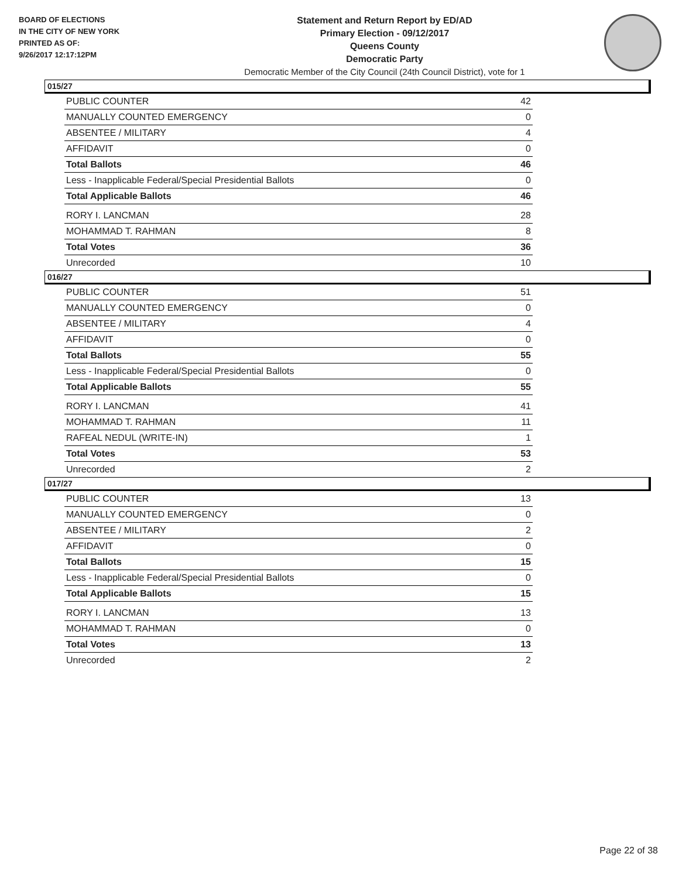BOARD OF ELECTIONS
IN THE CITY OF NEW YORK
PRINTED AS OF:
9/26/2017 12:17:12PM
Statement and Return Report by ED/AD
Primary Election - 09/12/2017
Queens County
Democratic Party
Democratic Member of the City Council (24th Council District), vote for 1
015/27
| PUBLIC COUNTER | 42 |
| MANUALLY COUNTED EMERGENCY | 0 |
| ABSENTEE / MILITARY | 4 |
| AFFIDAVIT | 0 |
| Total Ballots | 46 |
| Less - Inapplicable Federal/Special Presidential Ballots | 0 |
| Total Applicable Ballots | 46 |
| RORY I. LANCMAN | 28 |
| MOHAMMAD T. RAHMAN | 8 |
| Total Votes | 36 |
| Unrecorded | 10 |
016/27
| PUBLIC COUNTER | 51 |
| MANUALLY COUNTED EMERGENCY | 0 |
| ABSENTEE / MILITARY | 4 |
| AFFIDAVIT | 0 |
| Total Ballots | 55 |
| Less - Inapplicable Federal/Special Presidential Ballots | 0 |
| Total Applicable Ballots | 55 |
| RORY I. LANCMAN | 41 |
| MOHAMMAD T. RAHMAN | 11 |
| RAFEAL NEDUL (WRITE-IN) | 1 |
| Total Votes | 53 |
| Unrecorded | 2 |
017/27
| PUBLIC COUNTER | 13 |
| MANUALLY COUNTED EMERGENCY | 0 |
| ABSENTEE / MILITARY | 2 |
| AFFIDAVIT | 0 |
| Total Ballots | 15 |
| Less - Inapplicable Federal/Special Presidential Ballots | 0 |
| Total Applicable Ballots | 15 |
| RORY I. LANCMAN | 13 |
| MOHAMMAD T. RAHMAN | 0 |
| Total Votes | 13 |
| Unrecorded | 2 |
Page 22 of 38